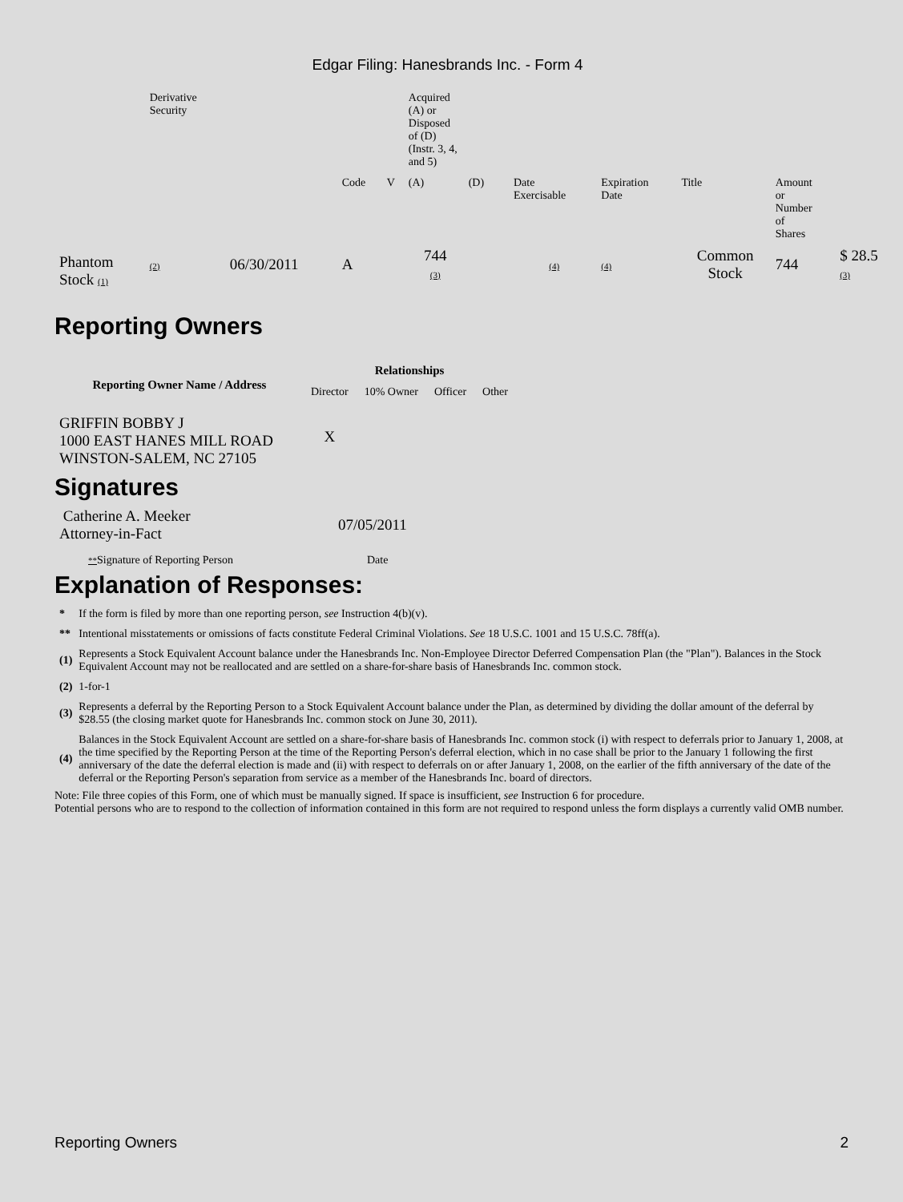Edgar Filing: Hanesbrands Inc. - Form 4
| | Derivative Security | | | | Acquired (A) or Disposed of (D) (Instr. 3, 4, and 5) | | | | | | |
| | | | Code | V | (A) | (D) | Date Exercisable | Expiration Date | Title | Amount or Number of Shares | |
| Phantom Stock (1) | (2) | 06/30/2011 | A | | 744 (3) | | (4) | (4) | Common Stock | 744 | $ 28.5 (3) |
Reporting Owners
| Reporting Owner Name / Address | Relationships | | | |
| --- | --- | --- | --- | --- |
| | Director | 10% Owner | Officer | Other |
| GRIFFIN BOBBY J 1000 EAST HANES MILL ROAD WINSTON-SALEM, NC 27105 | X | | | |
Signatures
| Catherine A. Meeker Attorney-in-Fact | 07/05/2011 |
| ** Signature of Reporting Person | Date |
Explanation of Responses:
| * | If the form is filed by more than one reporting person, see Instruction 4(b)(v). |
| ** | Intentional misstatements or omissions of facts constitute Federal Criminal Violations. See 18 U.S.C. 1001 and 15 U.S.C. 78ff(a). |
| (1) | Represents a Stock Equivalent Account balance under the Hanesbrands Inc. Non-Employee Director Deferred Compensation Plan (the "Plan"). Balances in the Stock Equivalent Account may not be reallocated and are settled on a share-for-share basis of Hanesbrands Inc. common stock. |
| (2) | 1-for-1 |
| (3) | Represents a deferral by the Reporting Person to a Stock Equivalent Account balance under the Plan, as determined by dividing the dollar amount of the deferral by $28.55 (the closing market quote for Hanesbrands Inc. common stock on June 30, 2011). |
| (4) | Balances in the Stock Equivalent Account are settled on a share-for-share basis of Hanesbrands Inc. common stock (i) with respect to deferrals prior to January 1, 2008, at the time specified by the Reporting Person at the time of the Reporting Person's deferral election, which in no case shall be prior to the January 1 following the first anniversary of the date the deferral election is made and (ii) with respect to deferrals on or after January 1, 2008, on the earlier of the fifth anniversary of the date of the deferral or the Reporting Person's separation from service as a member of the Hanesbrands Inc. board of directors. |
Note: File three copies of this Form, one of which must be manually signed. If space is insufficient, see Instruction 6 for procedure.
Potential persons who are to respond to the collection of information contained in this form are not required to respond unless the form displays a currently valid OMB number.
Reporting Owners 2